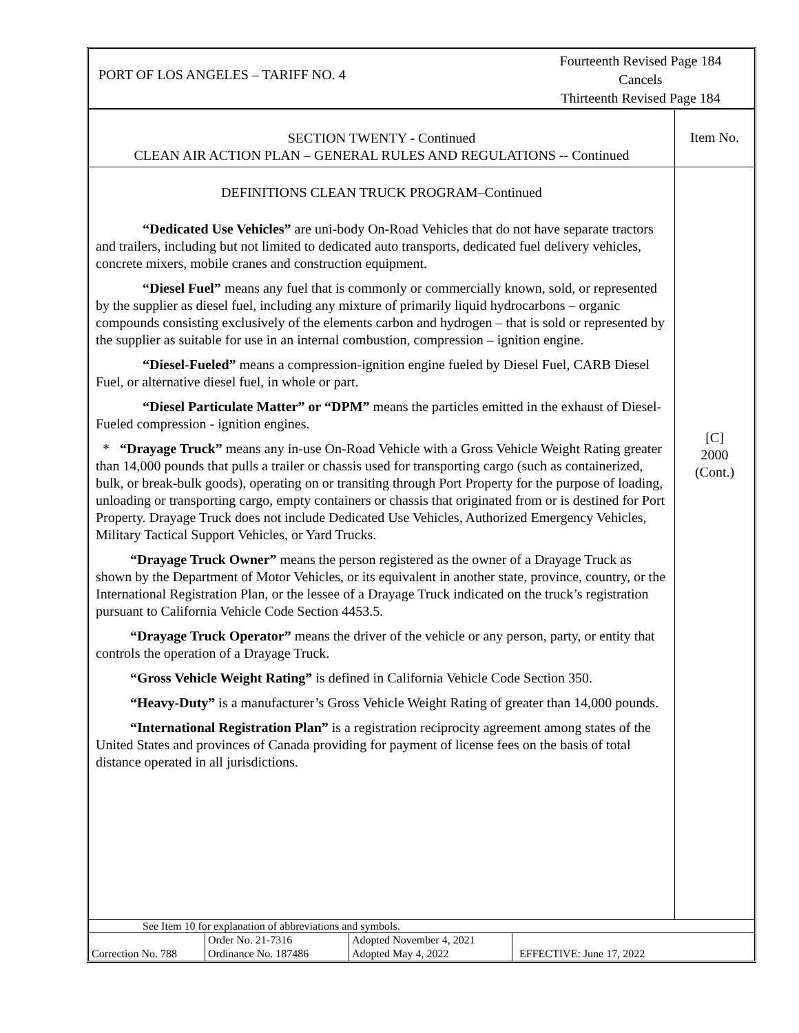PORT OF LOS ANGELES – TARIFF NO. 4
Fourteenth Revised Page 184
Cancels
Thirteenth Revised Page 184
SECTION TWENTY - Continued
CLEAN AIR ACTION PLAN – GENERAL RULES AND REGULATIONS -- Continued
Item No.
DEFINITIONS CLEAN TRUCK PROGRAM–Continued
“Dedicated Use Vehicles” are uni-body On-Road Vehicles that do not have separate tractors and trailers, including but not limited to dedicated auto transports, dedicated fuel delivery vehicles, concrete mixers, mobile cranes and construction equipment.
“Diesel Fuel” means any fuel that is commonly or commercially known, sold, or represented by the supplier as diesel fuel, including any mixture of primarily liquid hydrocarbons – organic compounds consisting exclusively of the elements carbon and hydrogen – that is sold or represented by the supplier as suitable for use in an internal combustion, compression – ignition engine.
“Diesel-Fueled” means a compression-ignition engine fueled by Diesel Fuel, CARB Diesel Fuel, or alternative diesel fuel, in whole or part.
“Diesel Particulate Matter” or “DPM” means the particles emitted in the exhaust of Diesel- Fueled compression - ignition engines.
* “Drayage Truck” means any in-use On-Road Vehicle with a Gross Vehicle Weight Rating greater than 14,000 pounds that pulls a trailer or chassis used for transporting cargo (such as containerized, bulk, or break-bulk goods), operating on or transiting through Port Property for the purpose of loading, unloading or transporting cargo, empty containers or chassis that originated from or is destined for Port Property. Drayage Truck does not include Dedicated Use Vehicles, Authorized Emergency Vehicles, Military Tactical Support Vehicles, or Yard Trucks.
“Drayage Truck Owner” means the person registered as the owner of a Drayage Truck as shown by the Department of Motor Vehicles, or its equivalent in another state, province, country, or the International Registration Plan, or the lessee of a Drayage Truck indicated on the truck’s registration pursuant to California Vehicle Code Section 4453.5.
“Drayage Truck Operator” means the driver of the vehicle or any person, party, or entity that controls the operation of a Drayage Truck.
“Gross Vehicle Weight Rating” is defined in California Vehicle Code Section 350.
“Heavy-Duty” is a manufacturer’s Gross Vehicle Weight Rating of greater than 14,000 pounds.
“International Registration Plan” is a registration reciprocity agreement among states of the United States and provinces of Canada providing for payment of license fees on the basis of total distance operated in all jurisdictions.
[C]
2000
(Cont.)
See Item 10 for explanation of abbreviations and symbols.
| Correction No. 788 | Order No. 21-7316 Ordinance No. 187486 | Adopted November 4, 2021 Adopted May 4, 2022 | EFFECTIVE: June 17, 2022 |